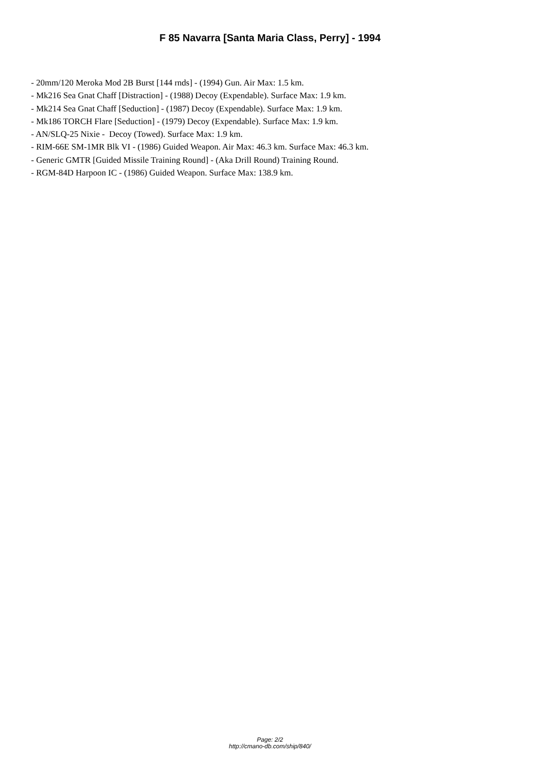F 85 Navarra [Santa Maria Class, Perry] - 1994
- 20mm/120 Meroka Mod 2B Burst [144 rnds] - (1994) Gun. Air Max: 1.5 km. - Mk216 Sea Gnat Chaff [Distraction] - (1988) Decoy (Expendable). Surface Max: 1.9 km. - Mk214 Sea Gnat Chaff [Seduction] - (1987) Decoy (Expendable). Surface Max: 1.9 km. - Mk186 TORCH Flare [Seduction] - (1979) Decoy (Expendable). Surface Max: 1.9 km. - AN/SLQ-25 Nixie - Decoy (Towed). Surface Max: 1.9 km. - RIM-66E SM-1MR Blk VI - (1986) Guided Weapon. Air Max: 46.3 km. Surface Max: 46.3 km. - Generic GMTR [Guided Missile Training Round] - (Aka Drill Round) Training Round. - RGM-84D Harpoon IC - (1986) Guided Weapon. Surface Max: 138.9 km.
Page: 2/2
http://cmano-db.com/ship/840/